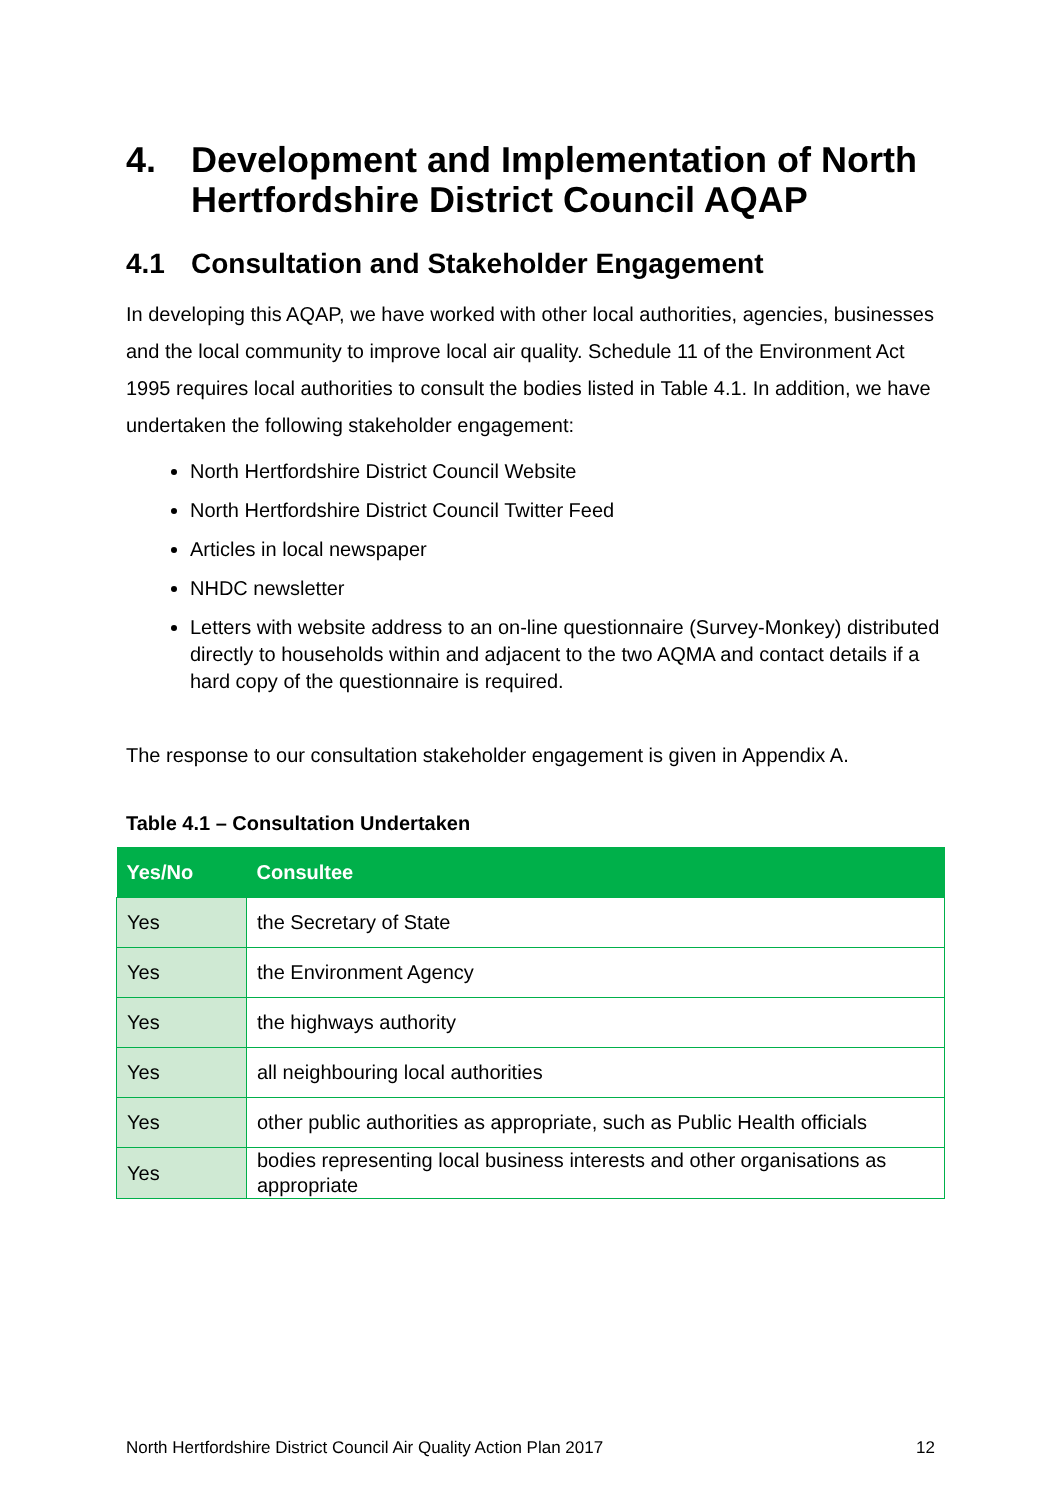4. Development and Implementation of North Hertfordshire District Council AQAP
4.1 Consultation and Stakeholder Engagement
In developing this AQAP, we have worked with other local authorities, agencies, businesses and the local community to improve local air quality. Schedule 11 of the Environment Act 1995 requires local authorities to consult the bodies listed in Table 4.1. In addition, we have undertaken the following stakeholder engagement:
North Hertfordshire District Council Website
North Hertfordshire District Council Twitter Feed
Articles in local newspaper
NHDC newsletter
Letters with website address to an on-line questionnaire (Survey-Monkey) distributed directly to households within and adjacent to the two AQMA and contact details if a hard copy of the questionnaire is required.
The response to our consultation stakeholder engagement is given in Appendix A.
Table 4.1 – Consultation Undertaken
| Yes/No | Consultee |
| --- | --- |
| Yes | the Secretary of State |
| Yes | the Environment Agency |
| Yes | the highways authority |
| Yes | all neighbouring local authorities |
| Yes | other public authorities as appropriate, such as Public Health officials |
| Yes | bodies representing local business interests and other organisations as appropriate |
North Hertfordshire District Council Air Quality Action Plan 2017 12